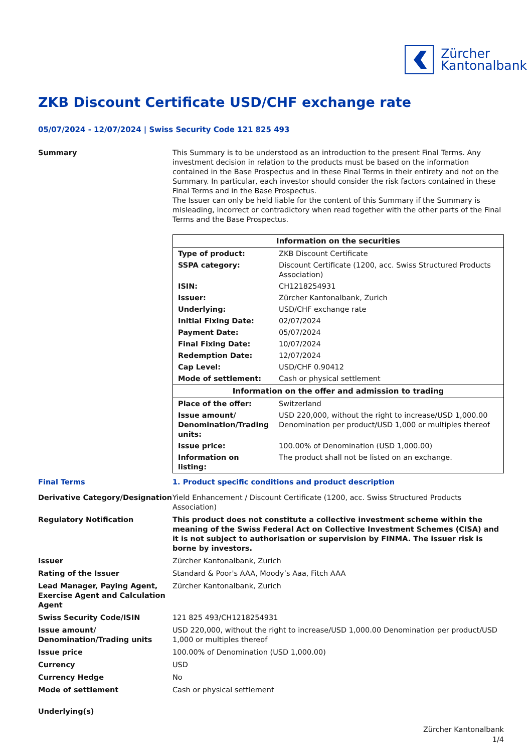Zürcher
Kantonalbank
ZKB Discount Certificate USD/CHF exchange rate
05/07/2024 - 12/07/2024 | Swiss Security Code 121 825 493
Summary This Summary is to be understood as an introduction to the present Final Terms. Any investment decision in relation to the products must be based on the information contained in the Base Prospectus and in these Final Terms in their entirety and not on the Summary. In particular, each investor should consider the risk factors contained in these Final Terms and in the Base Prospectus.
The Issuer can only be held liable for the content of this Summary if the Summary is misleading, incorrect or contradictory when read together with the other parts of the Final Terms and the Base Prospectus.
| Information on the securities | |
| --- | --- |
| Type of product: | ZKB Discount Certificate |
| SSPA category: | Discount Certificate (1200, acc. Swiss Structured Products Association) |
| ISIN: | CH1218254931 |
| Issuer: | Zürcher Kantonalbank, Zurich |
| Underlying: | USD/CHF exchange rate |
| Initial Fixing Date: | 02/07/2024 |
| Payment Date: | 05/07/2024 |
| Final Fixing Date: | 10/07/2024 |
| Redemption Date: | 12/07/2024 |
| Cap Level: | USD/CHF 0.90412 |
| Mode of settlement: | Cash or physical settlement |
| Information on the offer and admission to trading | |
| Place of the offer: | Switzerland |
| Issue amount/ Denomination/Trading units: | USD 220,000, without the right to increase/USD 1,000.00 Denomination per product/USD 1,000 or multiples thereof |
| Issue price: | 100.00% of Denomination (USD 1,000.00) |
| Information on listing: | The product shall not be listed on an exchange. |
Final Terms 1. Product specific conditions and product description
Derivative Category/Designation
Yield Enhancement / Discount Certificate (1200, acc. Swiss Structured Products Association)
Regulatory Notification This product does not constitute a collective investment scheme within the meaning of the Swiss Federal Act on Collective Investment Schemes (CISA) and it is not subject to authorisation or supervision by FINMA. The issuer risk is borne by investors.
Issuer Zürcher Kantonalbank, Zurich
Rating of the Issuer Standard & Poor's AAA, Moody’s Aaa, Fitch AAA
Lead Manager, Paying Agent, Exercise Agent and Calculation Agent
Zürcher Kantonalbank, Zurich
Swiss Security Code/ISIN 121 825 493/CH1218254931
Issue amount/ Denomination/Trading units
USD 220,000, without the right to increase/USD 1,000.00 Denomination per product/USD 1,000 or multiples thereof
Issue price 100.00% of Denomination (USD 1,000.00)
Currency USD
Currency Hedge No
Mode of settlement Cash or physical settlement
Underlying(s)
Zürcher Kantonalbank
1/4